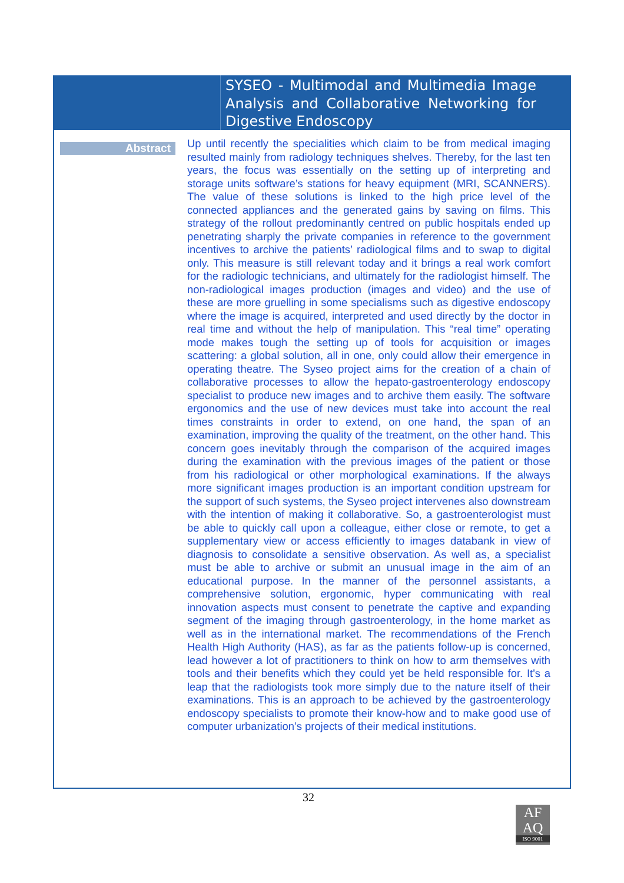SYSEO - Multimodal and Multimedia Image Analysis and Collaborative Networking for Digestive Endoscopy
Abstract
Up until recently the specialities which claim to be from medical imaging resulted mainly from radiology techniques shelves. Thereby, for the last ten years, the focus was essentially on the setting up of interpreting and storage units software’s stations for heavy equipment (MRI, SCANNERS). The value of these solutions is linked to the high price level of the connected appliances and the generated gains by saving on films. This strategy of the rollout predominantly centred on public hospitals ended up penetrating sharply the private companies in reference to the government incentives to archive the patients’ radiological films and to swap to digital only. This measure is still relevant today and it brings a real work comfort for the radiologic technicians, and ultimately for the radiologist himself. The non-radiological images production (images and video) and the use of these are more gruelling in some specialisms such as digestive endoscopy where the image is acquired, interpreted and used directly by the doctor in real time and without the help of manipulation. This “real time” operating mode makes tough the setting up of tools for acquisition or images scattering: a global solution, all in one, only could allow their emergence in operating theatre. The Syseo project aims for the creation of a chain of collaborative processes to allow the hepato-gastroenterology endoscopy specialist to produce new images and to archive them easily. The software ergonomics and the use of new devices must take into account the real times constraints in order to extend, on one hand, the span of an examination, improving the quality of the treatment, on the other hand. This concern goes inevitably through the comparison of the acquired images during the examination with the previous images of the patient or those from his radiological or other morphological examinations. If the always more significant images production is an important condition upstream for the support of such systems, the Syseo project intervenes also downstream with the intention of making it collaborative. So, a gastroenterologist must be able to quickly call upon a colleague, either close or remote, to get a supplementary view or access efficiently to images databank in view of diagnosis to consolidate a sensitive observation. As well as, a specialist must be able to archive or submit an unusual image in the aim of an educational purpose. In the manner of the personnel assistants, a comprehensive solution, ergonomic, hyper communicating with real innovation aspects must consent to penetrate the captive and expanding segment of the imaging through gastroenterology, in the home market as well as in the international market. The recommendations of the French Health High Authority (HAS), as far as the patients follow-up is concerned, lead however a lot of practitioners to think on how to arm themselves with tools and their benefits which they could yet be held responsible for. It's a leap that the radiologists took more simply due to the nature itself of their examinations. This is an approach to be achieved by the gastroenterology endoscopy specialists to promote their know-how and to make good use of computer urbanization’s projects of their medical institutions.
32
AF
AQ
ISO 9001